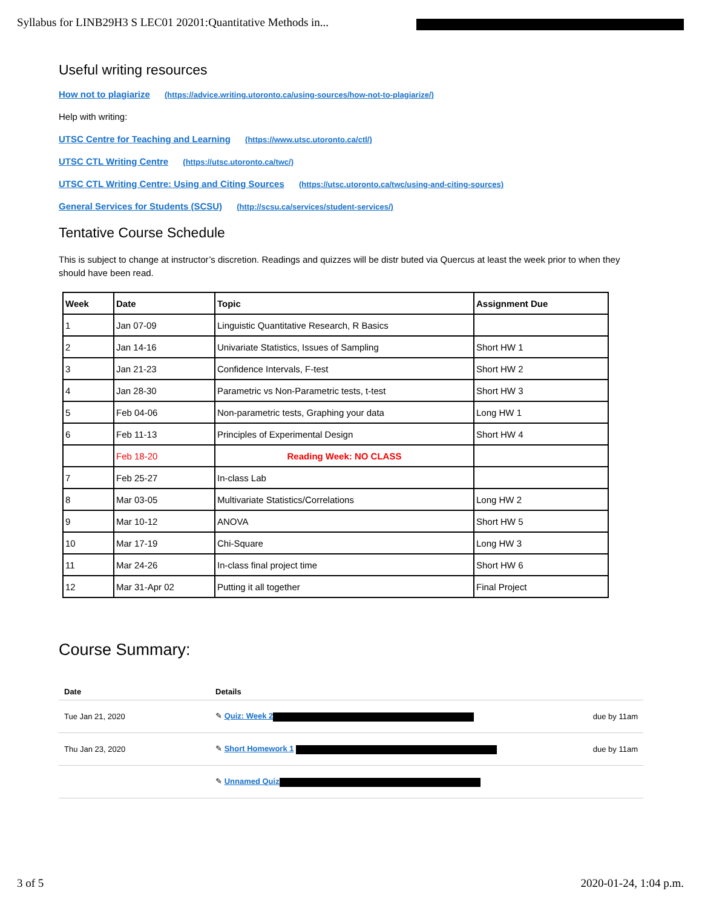Syllabus for LINB29H3 S LEC01 20201:Quantitative Methods in...
Useful writing resources
How not to plagiarize (https://advice.writing.utoronto.ca/using-sources/how-not-to-plagiarize/)
Help with writing:
UTSC Centre for Teaching and Learning (https://www.utsc.utoronto.ca/ctl/)
UTSC CTL Writing Centre (https://utsc.utoronto.ca/twc/)
UTSC CTL Writing Centre: Using and Citing Sources (https://utsc.utoronto.ca/twc/using-and-citing-sources)
General Services for Students (SCSU) (http://scsu.ca/services/student-services/)
Tentative Course Schedule
This is subject to change at instructor’s discretion. Readings and quizzes will be distr buted via Quercus at least the week prior to when they should have been read.
| Week | Date | Topic | Assignment Due |
| --- | --- | --- | --- |
| 1 | Jan 07-09 | Linguistic Quantitative Research, R Basics | |
| 2 | Jan 14-16 | Univariate Statistics, Issues of Sampling | Short HW 1 |
| 3 | Jan 21-23 | Confidence Intervals, F-test | Short HW 2 |
| 4 | Jan 28-30 | Parametric vs Non-Parametric tests, t-test | Short HW 3 |
| 5 | Feb 04-06 | Non-parametric tests, Graphing your data | Long HW 1 |
| 6 | Feb 11-13 | Principles of Experimental Design | Short HW 4 |
| | Feb 18-20 | Reading Week: NO CLASS | |
| 7 | Feb 25-27 | In-class Lab | |
| 8 | Mar 03-05 | Multivariate Statistics/Correlations | Long HW 2 |
| 9 | Mar 10-12 | ANOVA | Short HW 5 |
| 10 | Mar 17-19 | Chi-Square | Long HW 3 |
| 11 | Mar 24-26 | In-class final project time | Short HW 6 |
| 12 | Mar 31-Apr 02 | Putting it all together | Final Project |
Course Summary:
| Date | Details | |
| --- | --- | --- |
| Tue Jan 21, 2020 | ✎ Quiz: Week 2 | due by 11am |
| Thu Jan 23, 2020 | ✎ Short Homework 1 | due by 11am |
| | ✎ Unnamed Quiz | |
3 of 5 2020-01-24, 1:04 p.m.